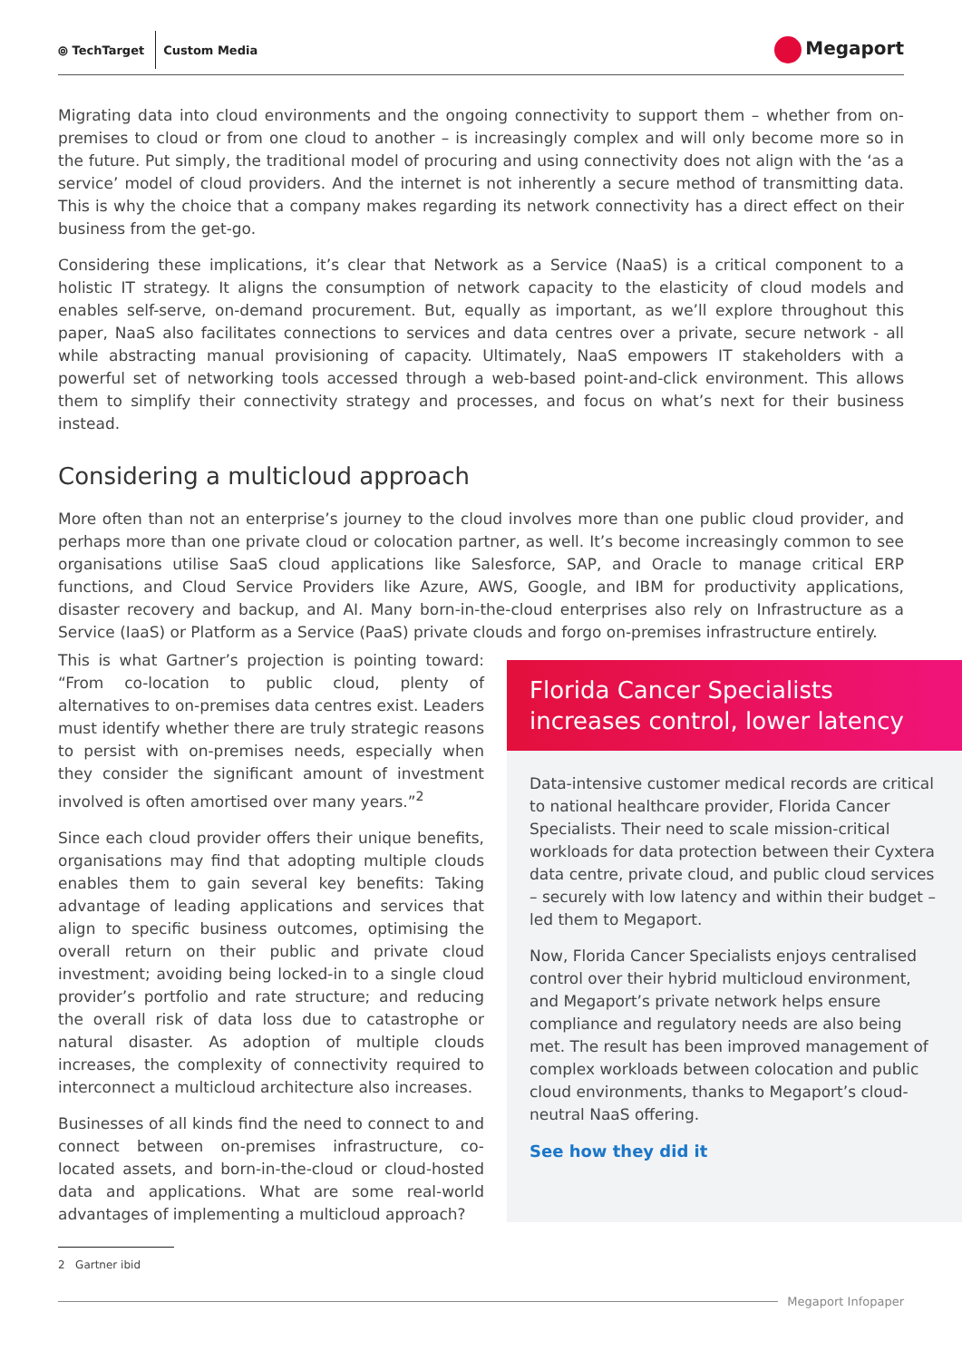⦾ TechTarget
Custom Media
Megaport
Migrating data into cloud environments and the ongoing connectivity to support them – whether from on-premises to cloud or from one cloud to another – is increasingly complex and will only become more so in the future. Put simply, the traditional model of procuring and using connectivity does not align with the ‘as a service’ model of cloud providers. And the internet is not inherently a secure method of transmitting data. This is why the choice that a company makes regarding its network connectivity has a direct effect on their business from the get-go.
Considering these implications, it’s clear that Network as a Service (NaaS) is a critical component to a holistic IT strategy. It aligns the consumption of network capacity to the elasticity of cloud models and enables self-serve, on-demand procurement. But, equally as important, as we’ll explore throughout this paper, NaaS also facilitates connections to services and data centres over a private, secure network - all while abstracting manual provisioning of capacity. Ultimately, NaaS empowers IT stakeholders with a powerful set of networking tools accessed through a web-based point-and-click environment. This allows them to simplify their connectivity strategy and processes, and focus on what’s next for their business instead.
Considering a multicloud approach
More often than not an enterprise’s journey to the cloud involves more than one public cloud provider, and perhaps more than one private cloud or colocation partner, as well. It’s become increasingly common to see organisations utilise SaaS cloud applications like Salesforce, SAP, and Oracle to manage critical ERP functions, and Cloud Service Providers like Azure, AWS, Google, and IBM for productivity applications, disaster recovery and backup, and AI. Many born-in-the-cloud enterprises also rely on Infrastructure as a Service (IaaS) or Platform as a Service (PaaS) private clouds and forgo on-premises infrastructure entirely.
This is what Gartner’s projection is pointing toward: “From co-location to public cloud, plenty of alternatives to on-premises data centres exist. Leaders must identify whether there are truly strategic reasons to persist with on-premises needs, especially when they consider the significant amount of investment involved is often amortised over many years.”<sup>2</sup>
Since each cloud provider offers their unique benefits, organisations may find that adopting multiple clouds enables them to gain several key benefits: Taking advantage of leading applications and services that align to specific business outcomes, optimising the overall return on their public and private cloud investment; avoiding being locked-in to a single cloud provider’s portfolio and rate structure; and reducing the overall risk of data loss due to catastrophe or natural disaster. As adoption of multiple clouds increases, the complexity of connectivity required to interconnect a multicloud architecture also increases.
Businesses of all kinds find the need to connect to and connect between on-premises infrastructure, co-located assets, and born-in-the-cloud or cloud-hosted data and applications. What are some real-world advantages of implementing a multicloud approach?
Florida Cancer Specialists increases control, lower latency
Data-intensive customer medical records are critical to national healthcare provider, Florida Cancer Specialists. Their need to scale mission-critical workloads for data protection between their Cyxtera data centre, private cloud, and public cloud services – securely with low latency and within their budget – led them to Megaport.
Now, Florida Cancer Specialists enjoys centralised control over their hybrid multicloud environment, and Megaport’s private network helps ensure compliance and regulatory needs are also being met. The result has been improved management of complex workloads between colocation and public cloud environments, thanks to Megaport’s cloud-neutral NaaS offering.
See how they did it
2 Gartner ibid
Megaport Infopaper